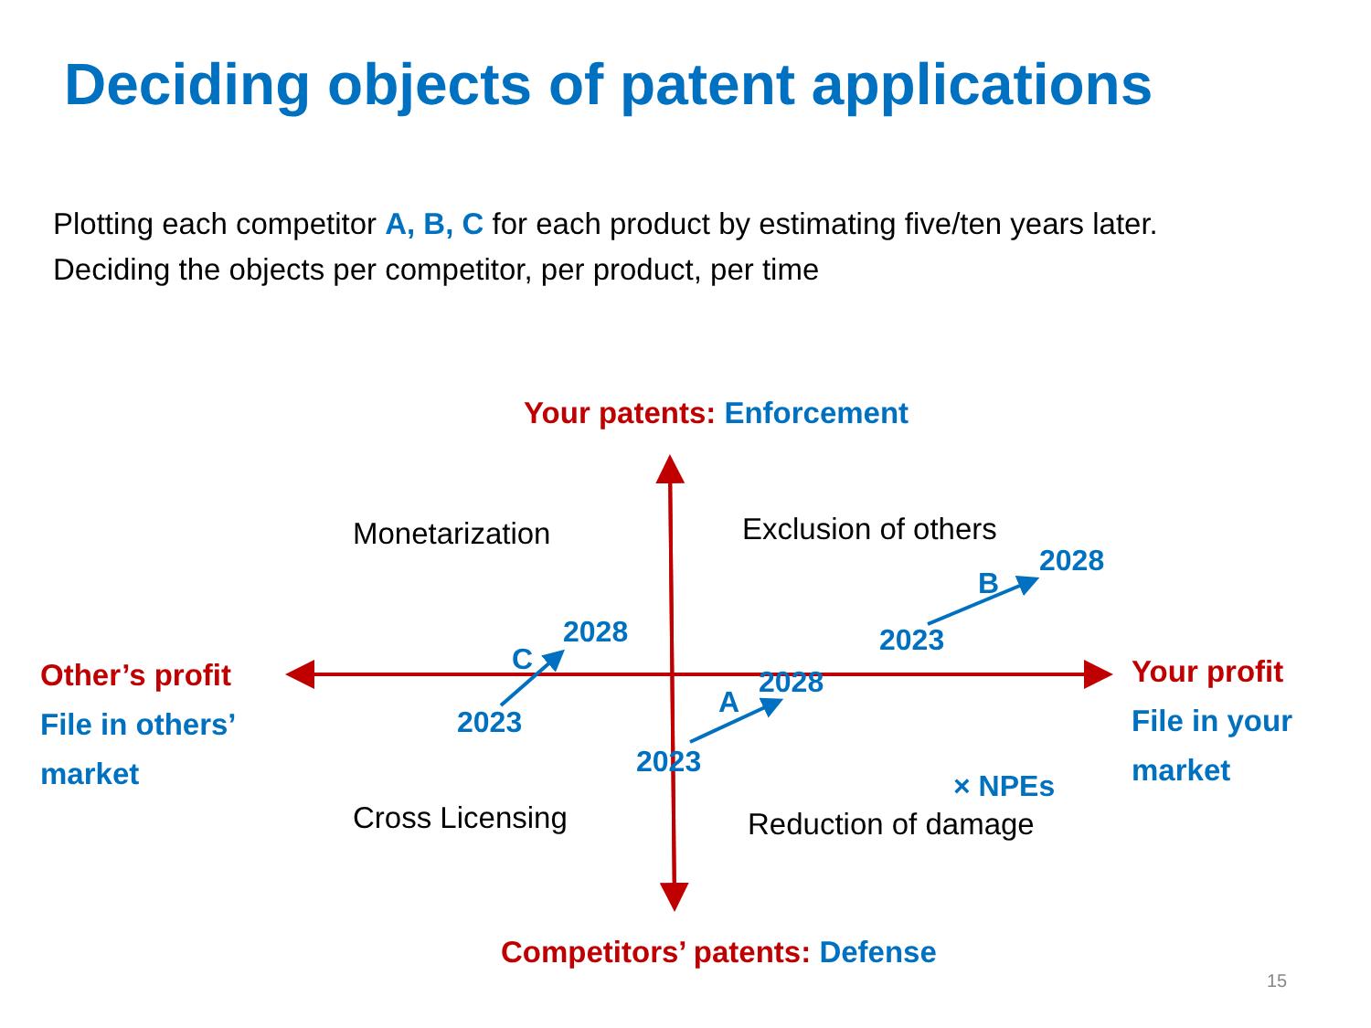Deciding objects of patent applications
Plotting each competitor A, B, C for each product by estimating five/ten years later.
Deciding the objects per competitor, per product, per time
Your patents: Enforcement
Monetarization Exclusion of others
B
2028
2023
C
2028
Other’s profit
File in others’
market
Your profit
File in your
market
A
2028
2023
2023
× NPEs
Cross Licensing Reduction of damage
Competitors’ patents: Defense
15